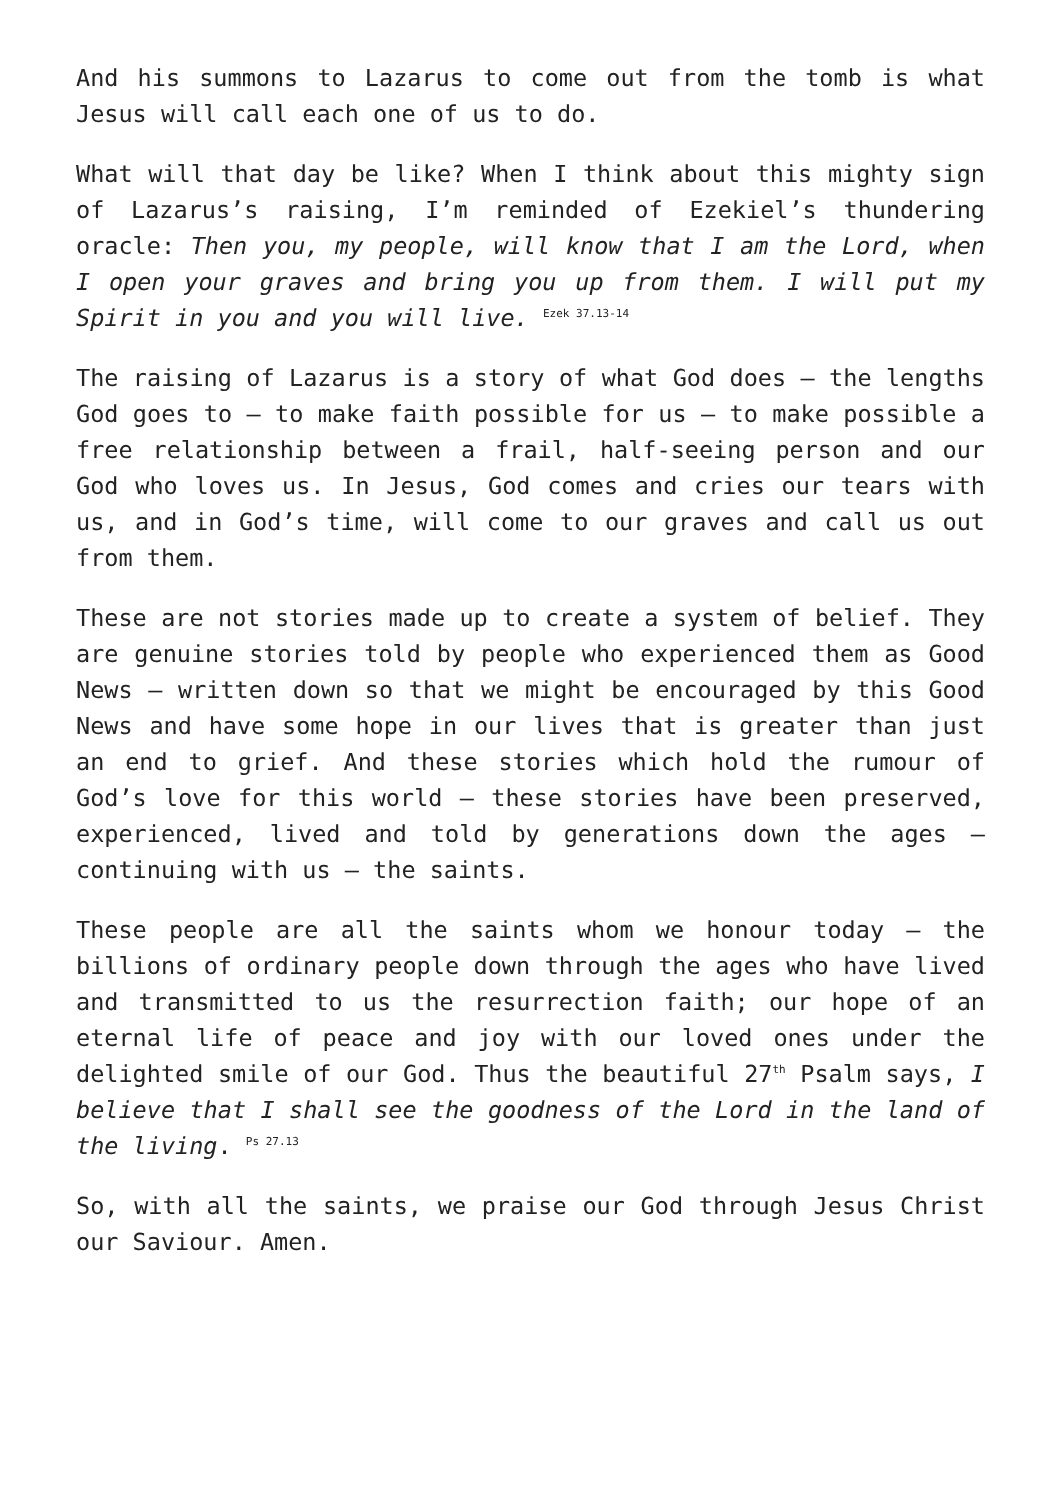And his summons to Lazarus to come out from the tomb is what Jesus will call each one of us to do.
What will that day be like? When I think about this mighty sign of Lazarus’s raising, I’m reminded of Ezekiel’s thundering oracle: Then you, my people, will know that I am the Lord, when I open your graves and bring you up from them. I will put my Spirit in you and you will live. <sup>Ezek 37.13-14</sup>
The raising of Lazarus is a story of what God does – the lengths God goes to – to make faith possible for us – to make possible a free relationship between a frail, half-seeing person and our God who loves us. In Jesus, God comes and cries our tears with us, and in God’s time, will come to our graves and call us out from them.
These are not stories made up to create a system of belief. They are genuine stories told by people who experienced them as Good News – written down so that we might be encouraged by this Good News and have some hope in our lives that is greater than just an end to grief. And these stories which hold the rumour of God’s love for this world – these stories have been preserved, experienced, lived and told by generations down the ages – continuing with us – the saints.
These people are all the saints whom we honour today – the billions of ordinary people down through the ages who have lived and transmitted to us the resurrection faith; our hope of an eternal life of peace and joy with our loved ones under the delighted smile of our God. Thus the beautiful 27<sup>th</sup> Psalm says, I believe that I shall see the goodness of the Lord in the land of the living. <sup>Ps 27.13</sup>
So, with all the saints, we praise our God through Jesus Christ our Saviour. Amen.